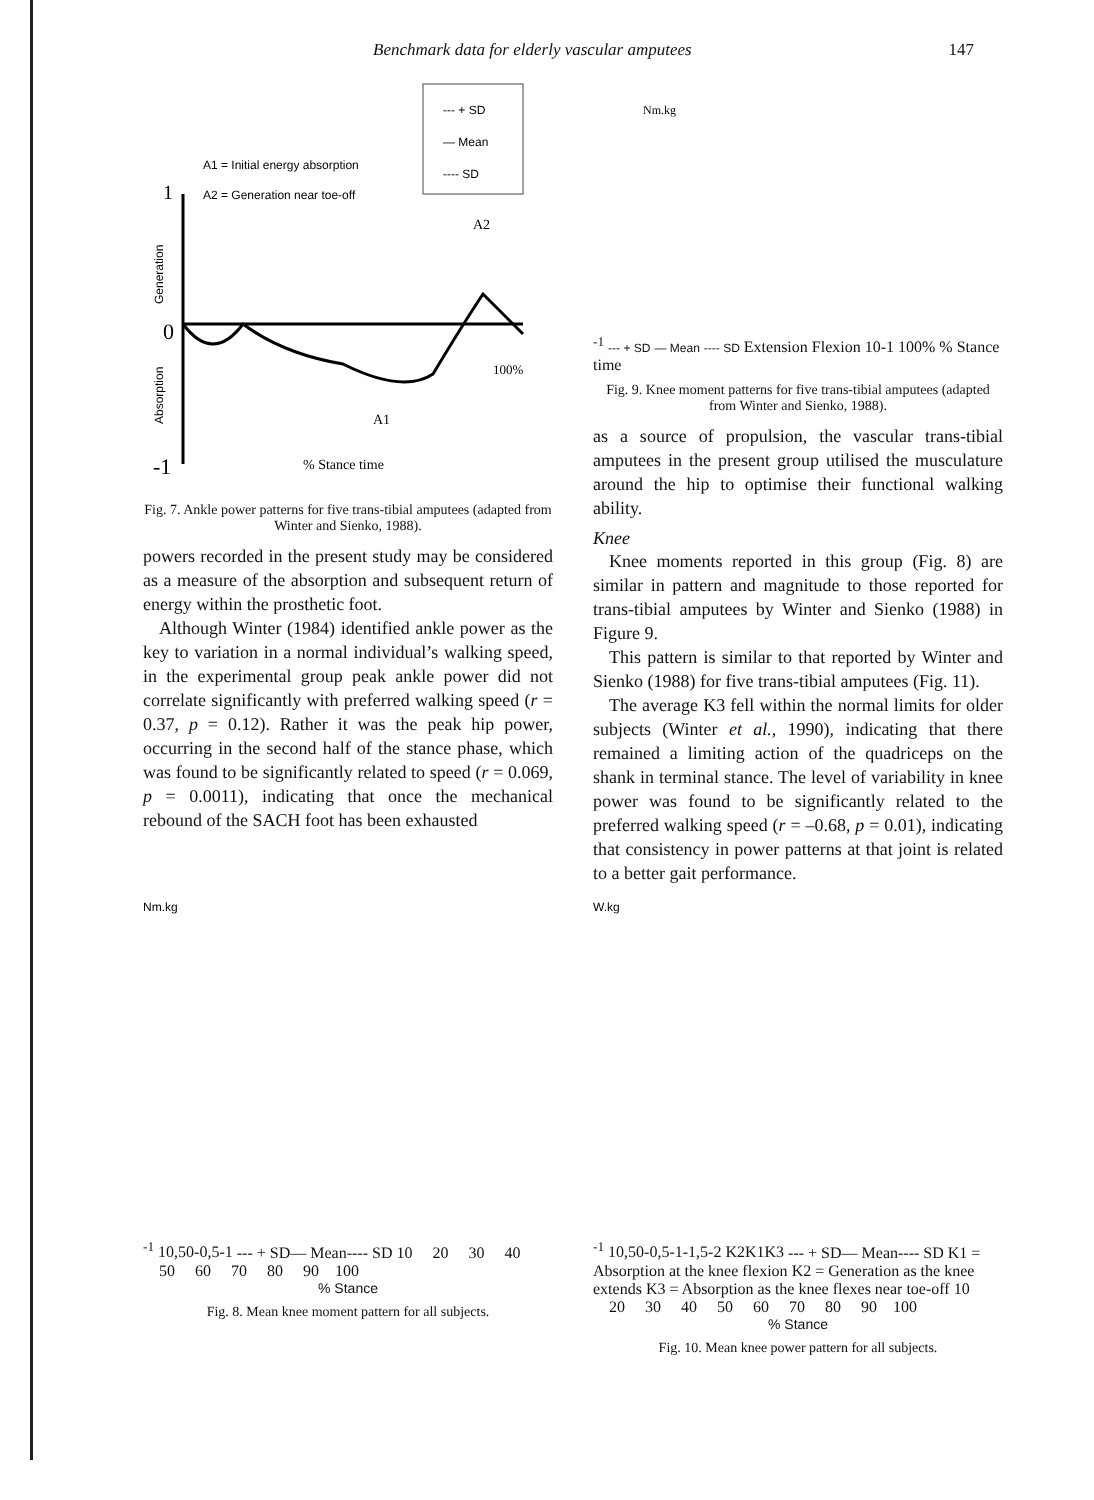Benchmark data for elderly vascular amputees 147
--- + SD
— Mean
---- SD
A1 = Initial energy absorption
A2 = Generation near toe-off
1
0
-1
Generation
Absorption
A2
100%
A1
% Stance time
Fig. 7. Ankle power patterns for five trans-tibial amputees (adapted from Winter and Sienko, 1988).
powers recorded in the present study may be considered as a measure of the absorption and subsequent return of energy within the prosthetic foot.
Although Winter (1984) identified ankle power as the key to variation in a normal individual’s walking speed, in the experimental group peak ankle power did not correlate significantly with preferred walking speed (r = 0.37, p = 0.12). Rather it was the peak hip power, occurring in the second half of the stance phase, which was found to be significantly related to speed (r = 0.069, p = 0.0011), indicating that once the mechanical rebound of the SACH foot has been exhausted
Nm.kg-1
--- + SD
— Mean
---- SD
Extension
Flexion
1
0
-1
100%
% Stance time
Fig. 9. Knee moment patterns for five trans-tibial amputees (adapted from Winter and Sienko, 1988).
as a source of propulsion, the vascular trans-tibial amputees in the present group utilised the musculature around the hip to optimise their functional walking ability.
Knee
Knee moments reported in this group (Fig. 8) are similar in pattern and magnitude to those reported for trans-tibial amputees by Winter and Sienko (1988) in Figure 9.
This pattern is similar to that reported by Winter and Sienko (1988) for five trans-tibial amputees (Fig. 11).
The average K3 fell within the normal limits for older subjects (Winter et al., 1990), indicating that there remained a limiting action of the quadriceps on the shank in terminal stance. The level of variability in knee power was found to be significantly related to the preferred walking speed (r = –0.68, p = 0.01), indicating that consistency in power patterns at that joint is related to a better gait performance.
Nm.kg-1
1
0,5
0
-0,5
-1
--- + SD
— Mean
---- SD
10 20 30 40 50 60 70 80 90 100
% Stance
Fig. 8. Mean knee moment pattern for all subjects.
W.kg-1
1
0,5
0
-0,5
-1
-1,5
-2
K2
K1
K3
--- + SD
— Mean
---- SD
K1 = Absorption at the knee flexion
K2 = Generation as the knee extends
K3 = Absorption as the knee flexes near toe-off
10 20 30 40 50 60 70 80 90 100
% Stance
Fig. 10. Mean knee power pattern for all subjects.